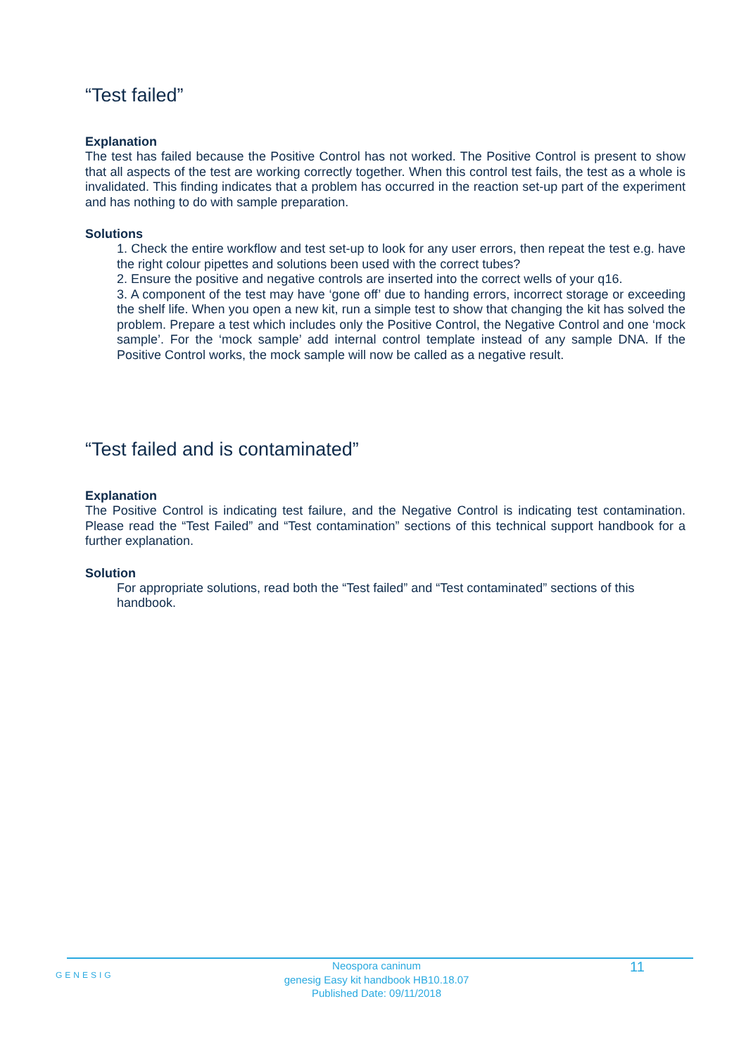“Test failed”
Explanation
The test has failed because the Positive Control has not worked. The Positive Control is present to show that all aspects of the test are working correctly together. When this control test fails, the test as a whole is invalidated. This finding indicates that a problem has occurred in the reaction set-up part of the experiment and has nothing to do with sample preparation.
Solutions
1. Check the entire workflow and test set-up to look for any user errors, then repeat the test e.g. have the right colour pipettes and solutions been used with the correct tubes?
2. Ensure the positive and negative controls are inserted into the correct wells of your q16.
3. A component of the test may have ‘gone off’ due to handing errors, incorrect storage or exceeding the shelf life. When you open a new kit, run a simple test to show that changing the kit has solved the problem. Prepare a test which includes only the Positive Control, the Negative Control and one ‘mock sample’. For the ‘mock sample’ add internal control template instead of any sample DNA. If the Positive Control works, the mock sample will now be called as a negative result.
“Test failed and is contaminated”
Explanation
The Positive Control is indicating test failure, and the Negative Control is indicating test contamination. Please read the “Test Failed” and “Test contamination” sections of this technical support handbook for a further explanation.
Solution
For appropriate solutions, read both the “Test failed” and “Test contaminated” sections of this handbook.
GENESIG
Neospora caninum
genesig Easy kit handbook HB10.18.07
Published Date: 09/11/2018
11